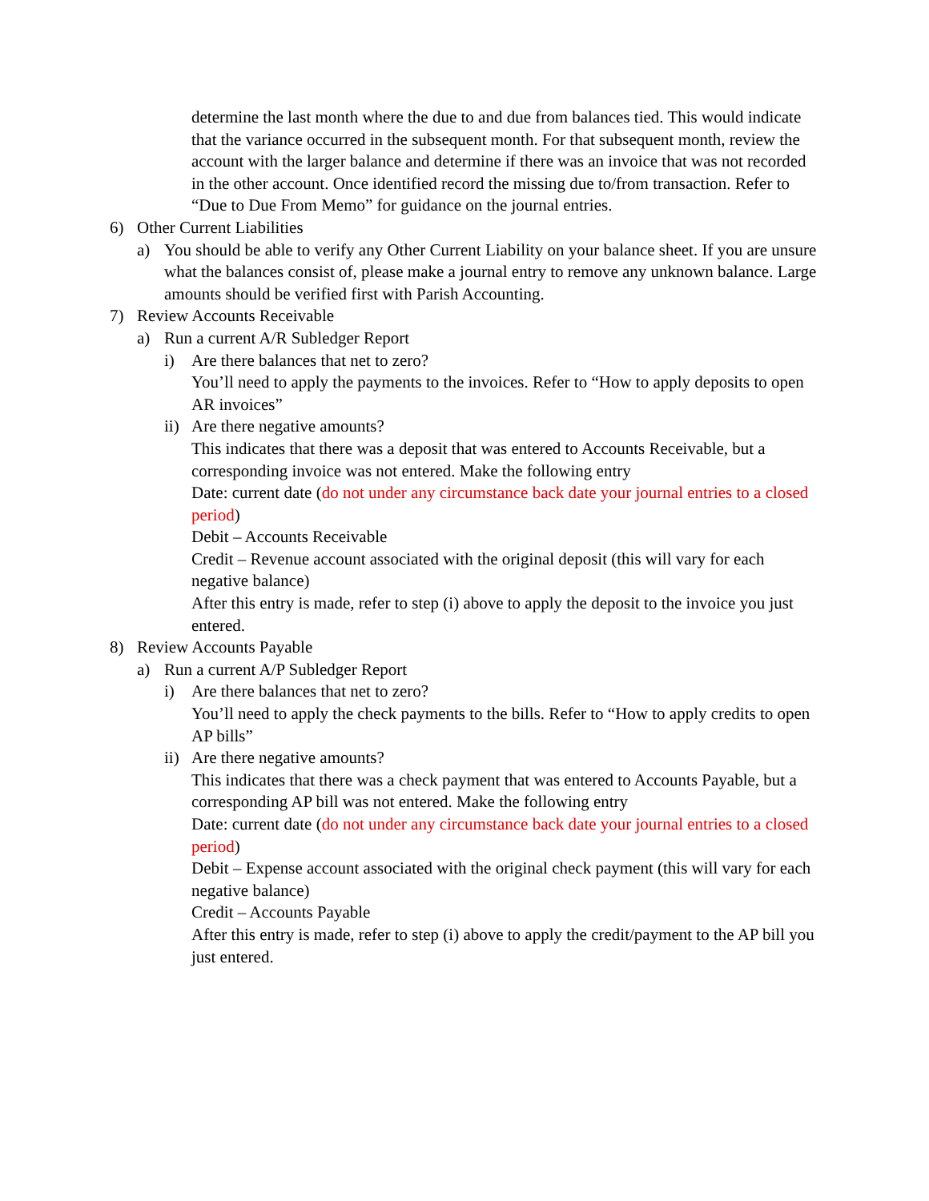determine the last month where the due to and due from balances tied. This would indicate that the variance occurred in the subsequent month. For that subsequent month, review the account with the larger balance and determine if there was an invoice that was not recorded in the other account. Once identified record the missing due to/from transaction. Refer to “Due to Due From Memo” for guidance on the journal entries.
6) Other Current Liabilities
a) You should be able to verify any Other Current Liability on your balance sheet. If you are unsure what the balances consist of, please make a journal entry to remove any unknown balance. Large amounts should be verified first with Parish Accounting.
7) Review Accounts Receivable
a) Run a current A/R Subledger Report
i) Are there balances that net to zero?
You’ll need to apply the payments to the invoices. Refer to “How to apply deposits to open AR invoices”
ii) Are there negative amounts?
This indicates that there was a deposit that was entered to Accounts Receivable, but a corresponding invoice was not entered. Make the following entry
Date: current date (do not under any circumstance back date your journal entries to a closed period)
Debit – Accounts Receivable
Credit – Revenue account associated with the original deposit (this will vary for each negative balance)
After this entry is made, refer to step (i) above to apply the deposit to the invoice you just entered.
8) Review Accounts Payable
a) Run a current A/P Subledger Report
i) Are there balances that net to zero?
You’ll need to apply the check payments to the bills. Refer to “How to apply credits to open AP bills”
ii) Are there negative amounts?
This indicates that there was a check payment that was entered to Accounts Payable, but a corresponding AP bill was not entered. Make the following entry
Date: current date (do not under any circumstance back date your journal entries to a closed period)
Debit – Expense account associated with the original check payment (this will vary for each negative balance)
Credit – Accounts Payable
After this entry is made, refer to step (i) above to apply the credit/payment to the AP bill you just entered.